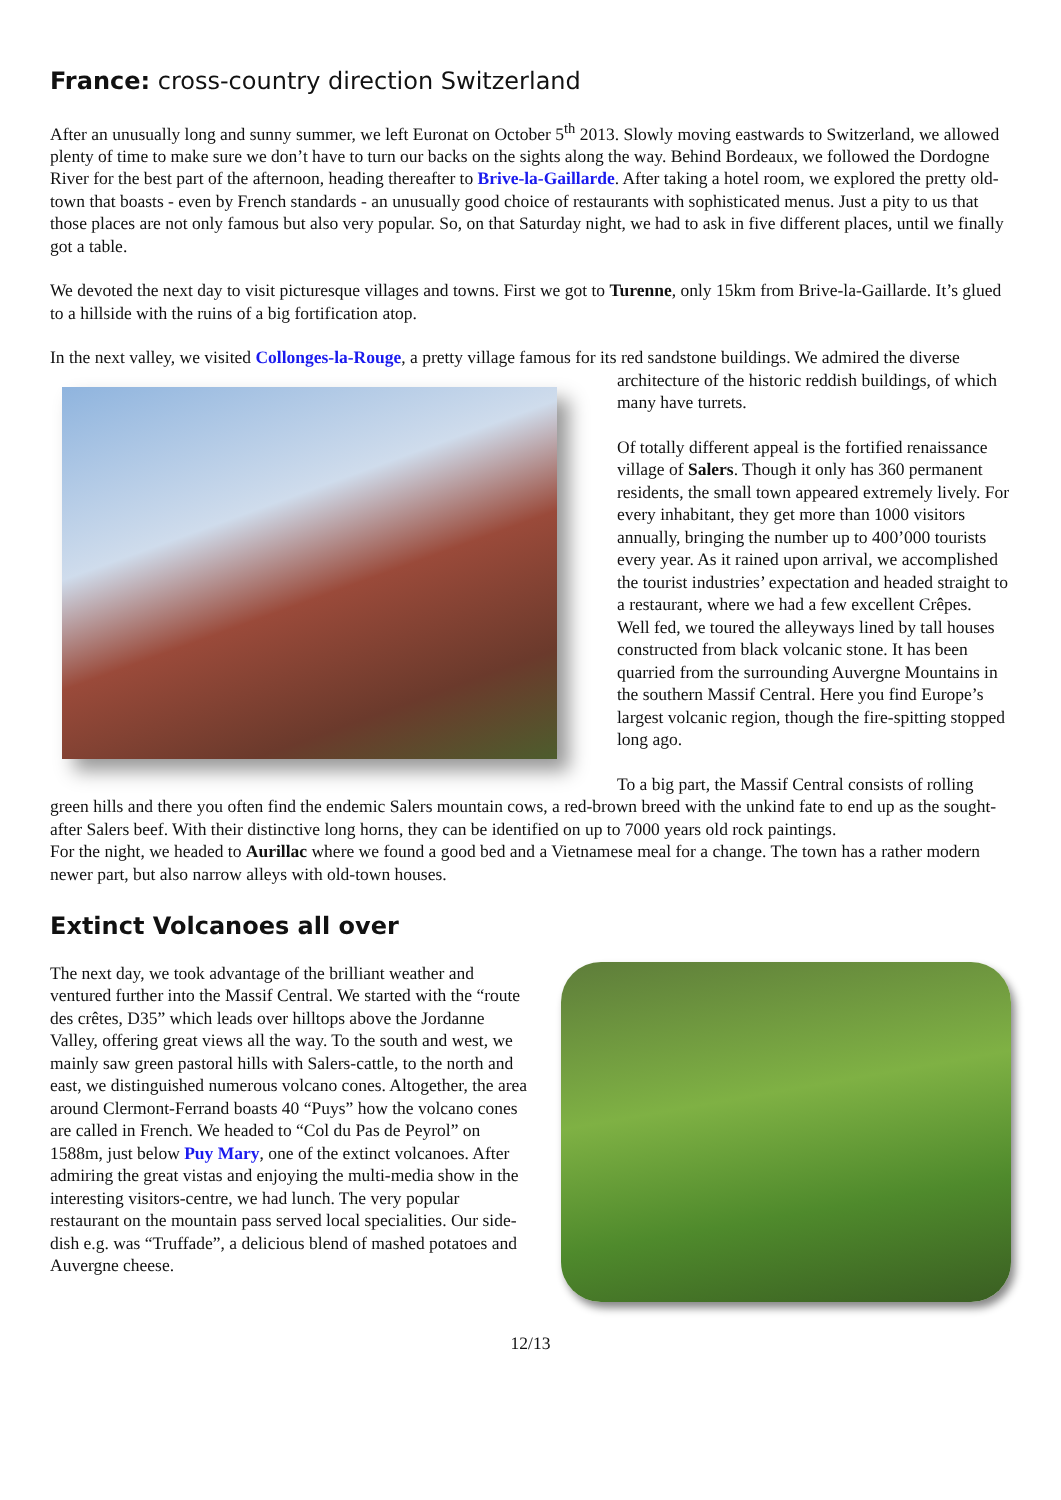France: cross-country direction Switzerland
After an unusually long and sunny summer, we left Euronat on October 5<sup>th</sup> 2013. Slowly moving eastwards to Switzerland, we allowed plenty of time to make sure we don’t have to turn our backs on the sights along the way. Behind Bordeaux, we followed the Dordogne River for the best part of the afternoon, heading thereafter to Brive-la-Gaillarde. After taking a hotel room, we explored the pretty old-town that boasts - even by French standards - an unusually good choice of restaurants with sophisticated menus. Just a pity to us that those places are not only famous but also very popular. So, on that Saturday night, we had to ask in five different places, until we finally got a table.
We devoted the next day to visit picturesque villages and towns. First we got to Turenne, only 15km from Brive-la-Gaillarde. It’s glued to a hillside with the ruins of a big fortification atop.
In the next valley, we visited Collonges-la-Rouge, a pretty village famous for its red sandstone buildings. We admired the diverse architecture of the historic reddish buildings, of which many have turrets.
Of totally different appeal is the fortified renaissance village of Salers. Though it only has 360 permanent residents, the small town appeared extremely lively. For every inhabitant, they get more than 1000 visitors annually, bringing the number up to 400’000 tourists every year. As it rained upon arrival, we accomplished the tourist industries’ expectation and headed straight to a restaurant, where we had a few excellent Crêpes.
Well fed, we toured the alleyways lined by tall houses constructed from black volcanic stone. It has been quarried from the surrounding Auvergne Mountains in the southern Massif Central. Here you find Europe’s largest volcanic region, though the fire-spitting stopped long ago.
To a big part, the Massif Central consists of rolling green hills and there you often find the endemic Salers mountain cows, a red-brown breed with the unkind fate to end up as the sought-after Salers beef. With their distinctive long horns, they can be identified on up to 7000 years old rock paintings.
For the night, we headed to Aurillac where we found a good bed and a Vietnamese meal for a change. The town has a rather modern newer part, but also narrow alleys with old-town houses.
Extinct Volcanoes all over
The next day, we took advantage of the brilliant weather and ventured further into the Massif Central. We started with the “route des crêtes, D35” which leads over hilltops above the Jordanne Valley, offering great views all the way. To the south and west, we mainly saw green pastoral hills with Salers-cattle, to the north and east, we distinguished numerous volcano cones. Altogether, the area around Clermont-Ferrand boasts 40 “Puys” how the volcano cones are called in French. We headed to “Col du Pas de Peyrol” on 1588m, just below Puy Mary, one of the extinct volcanoes. After admiring the great vistas and enjoying the multi-media show in the interesting visitors-centre, we had lunch. The very popular restaurant on the mountain pass served local specialities. Our side-dish e.g. was “Truffade”, a delicious blend of mashed potatoes and Auvergne cheese.
12/13